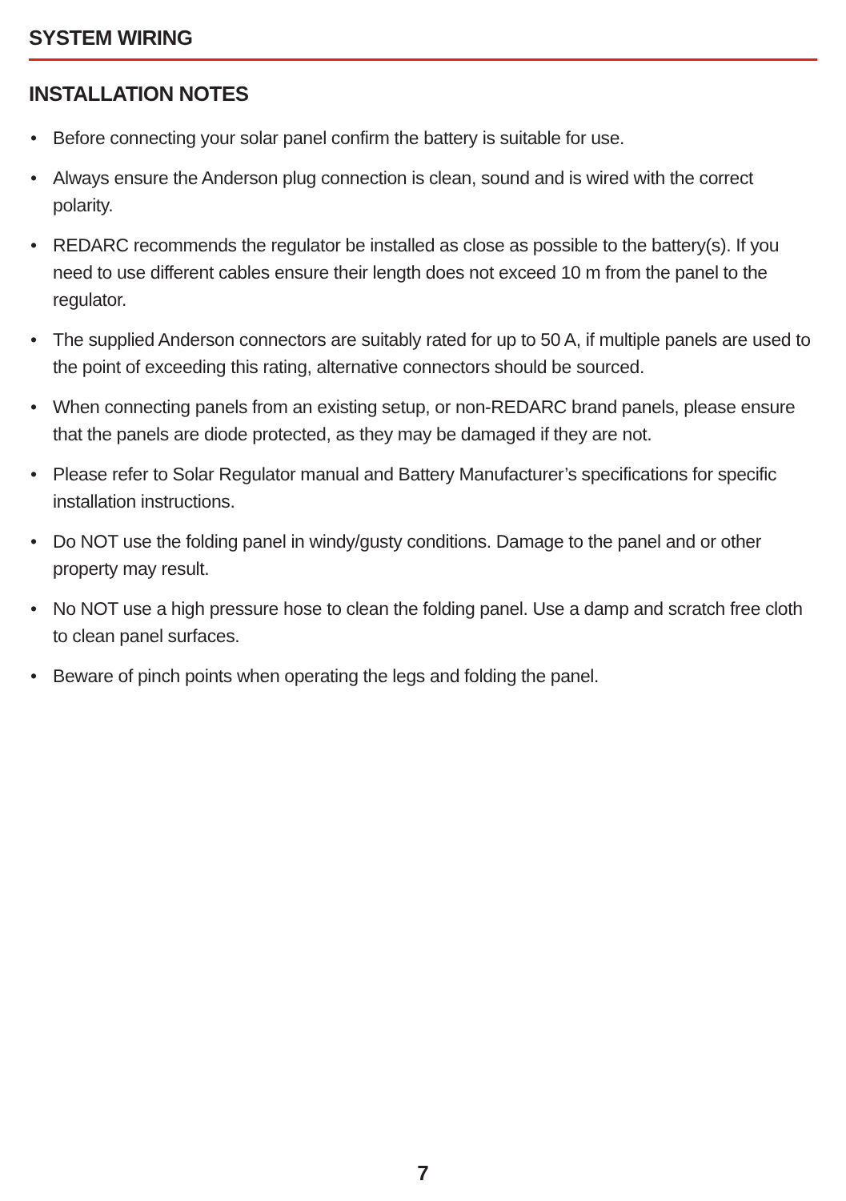SYSTEM WIRING
INSTALLATION NOTES
• Before connecting your solar panel confirm the battery is suitable for use.
• Always ensure the Anderson plug connection is clean, sound and is wired with the correct polarity.
• REDARC recommends the regulator be installed as close as possible to the battery(s). If you need to use different cables ensure their length does not exceed 10 m from the panel to the regulator.
• The supplied Anderson connectors are suitably rated for up to 50 A, if multiple panels are used to the point of exceeding this rating, alternative connectors should be sourced.
• When connecting panels from an existing setup, or non-REDARC brand panels, please ensure that the panels are diode protected, as they may be damaged if they are not.
• Please refer to Solar Regulator manual and Battery Manufacturer’s specifications for specific installation instructions.
• Do NOT use the folding panel in windy/gusty conditions. Damage to the panel and or other property may result.
• No NOT use a high pressure hose to clean the folding panel. Use a damp and scratch free cloth to clean panel surfaces.
• Beware of pinch points when operating the legs and folding the panel.
7